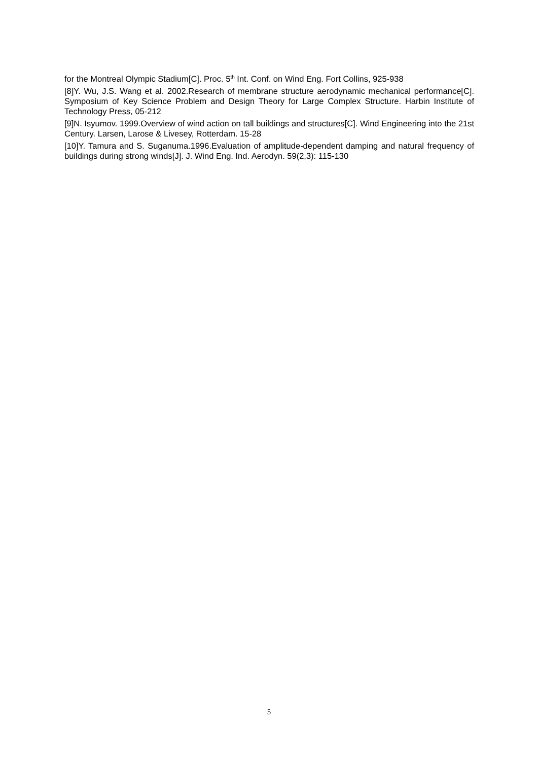for the Montreal Olympic Stadium[C]. Proc. 5<sup>th</sup> Int. Conf. on Wind Eng. Fort Collins, 925-938
[8]Y. Wu, J.S. Wang et al. 2002.Research of membrane structure aerodynamic mechanical performance[C]. Symposium of Key Science Problem and Design Theory for Large Complex Structure. Harbin Institute of Technology Press, 05-212
[9]N. Isyumov. 1999.Overview of wind action on tall buildings and structures[C]. Wind Engineering into the 21st Century. Larsen, Larose & Livesey, Rotterdam. 15-28
[10]Y. Tamura and S. Suganuma.1996.Evaluation of amplitude-dependent damping and natural frequency of buildings during strong winds[J]. J. Wind Eng. Ind. Aerodyn. 59(2,3): 115-130
5